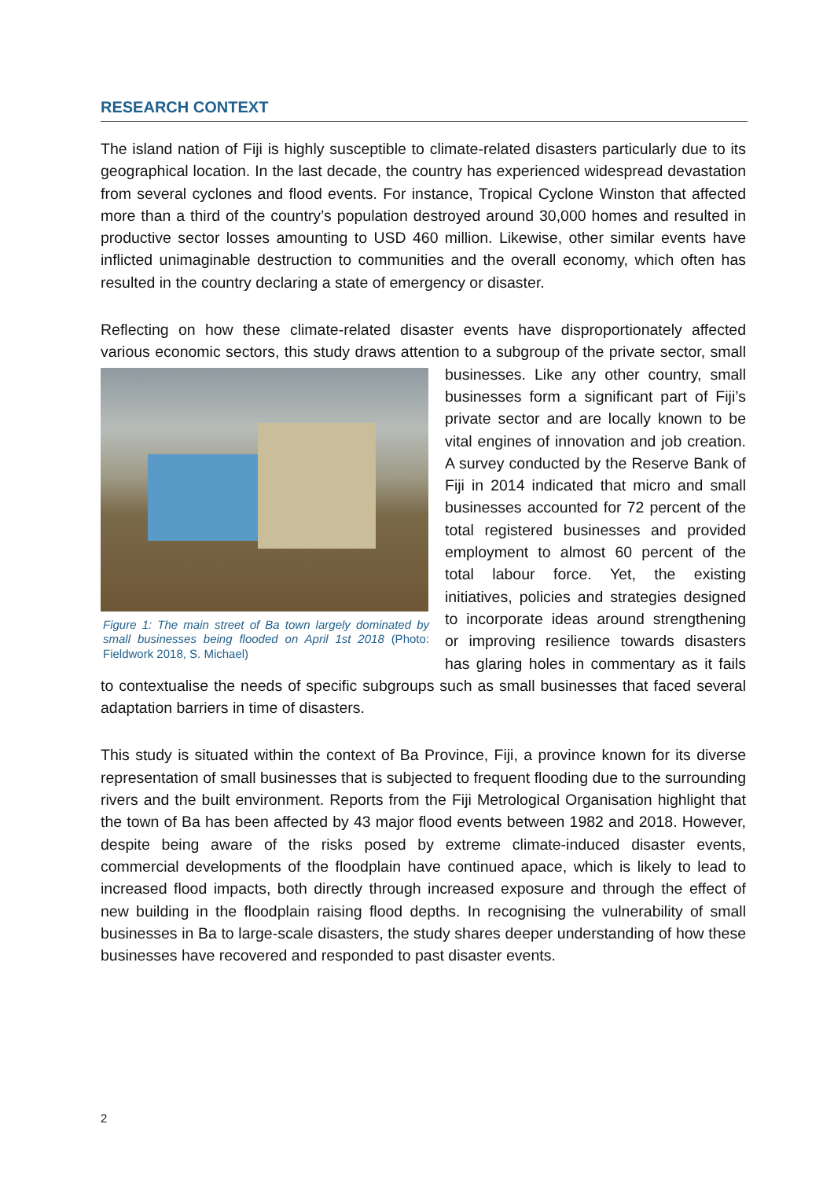RESEARCH CONTEXT
The island nation of Fiji is highly susceptible to climate-related disasters particularly due to its geographical location. In the last decade, the country has experienced widespread devastation from several cyclones and flood events. For instance, Tropical Cyclone Winston that affected more than a third of the country’s population destroyed around 30,000 homes and resulted in productive sector losses amounting to USD 460 million. Likewise, other similar events have inflicted unimaginable destruction to communities and the overall economy, which often has resulted in the country declaring a state of emergency or disaster.
Reflecting on how these climate-related disaster events have disproportionately affected various economic sectors, this study draws attention to a subgroup of the private sector, Figure 1: The main street of Ba town largely dominated by small businesses being flooded on April 1st 2018 (Photo: Fieldwork 2018, S. Michael) small businesses. Like any other country, small businesses form a significant part of Fiji’s private sector and are locally known to be vital engines of innovation and job creation. A survey conducted by the Reserve Bank of Fiji in 2014 indicated that micro and small businesses accounted for 72 percent of the total registered businesses and provided employment to almost 60 percent of the total labour force. Yet, the existing initiatives, policies and strategies designed to incorporate ideas around strengthening or improving resilience towards disasters has glaring holes in commentary as it fails to contextualise the needs of specific subgroups such as small businesses that faced several adaptation barriers in time of disasters.
This study is situated within the context of Ba Province, Fiji, a province known for its diverse representation of small businesses that is subjected to frequent flooding due to the surrounding rivers and the built environment. Reports from the Fiji Metrological Organisation highlight that the town of Ba has been affected by 43 major flood events between 1982 and 2018. However, despite being aware of the risks posed by extreme climate-induced disaster events, commercial developments of the floodplain have continued apace, which is likely to lead to increased flood impacts, both directly through increased exposure and through the effect of new building in the floodplain raising flood depths. In recognising the vulnerability of small businesses in Ba to large-scale disasters, the study shares deeper understanding of how these businesses have recovered and responded to past disaster events.
2